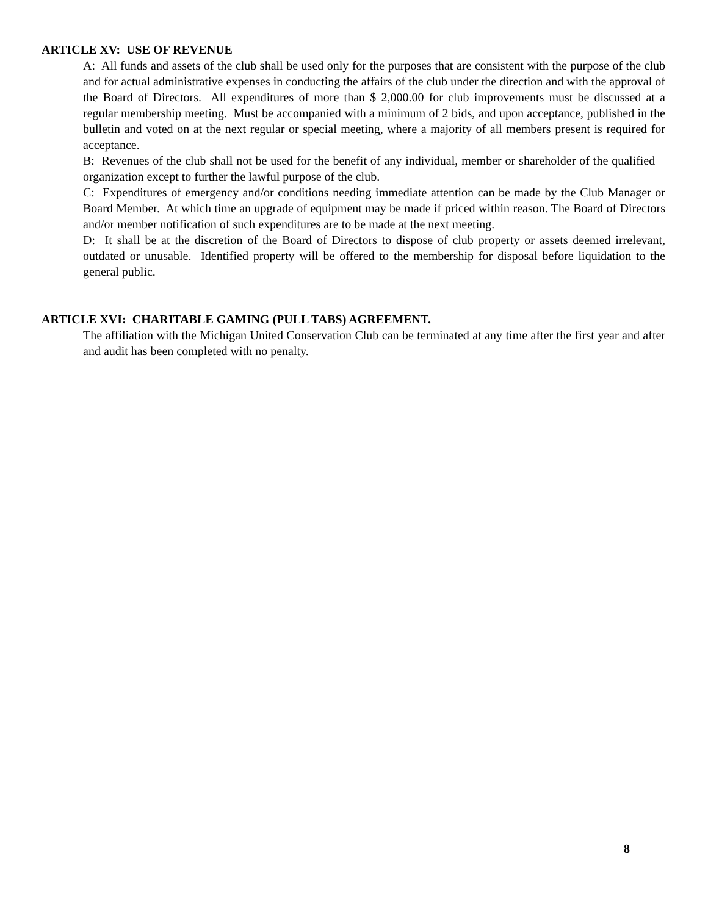ARTICLE XV: USE OF REVENUE
A: All funds and assets of the club shall be used only for the purposes that are consistent with the purpose of the club and for actual administrative expenses in conducting the affairs of the club under the direction and with the approval of the Board of Directors. All expenditures of more than $ 2,000.00 for club improvements must be discussed at a regular membership meeting. Must be accompanied with a minimum of 2 bids, and upon acceptance, published in the bulletin and voted on at the next regular or special meeting, where a majority of all members present is required for acceptance.
B: Revenues of the club shall not be used for the benefit of any individual, member or shareholder of the qualified organization except to further the lawful purpose of the club.
C: Expenditures of emergency and/or conditions needing immediate attention can be made by the Club Manager or Board Member. At which time an upgrade of equipment may be made if priced within reason. The Board of Directors and/or member notification of such expenditures are to be made at the next meeting.
D: It shall be at the discretion of the Board of Directors to dispose of club property or assets deemed irrelevant, outdated or unusable. Identified property will be offered to the membership for disposal before liquidation to the general public.
ARTICLE XVI: CHARITABLE GAMING (PULL TABS) AGREEMENT.
The affiliation with the Michigan United Conservation Club can be terminated at any time after the first year and after and audit has been completed with no penalty.
8